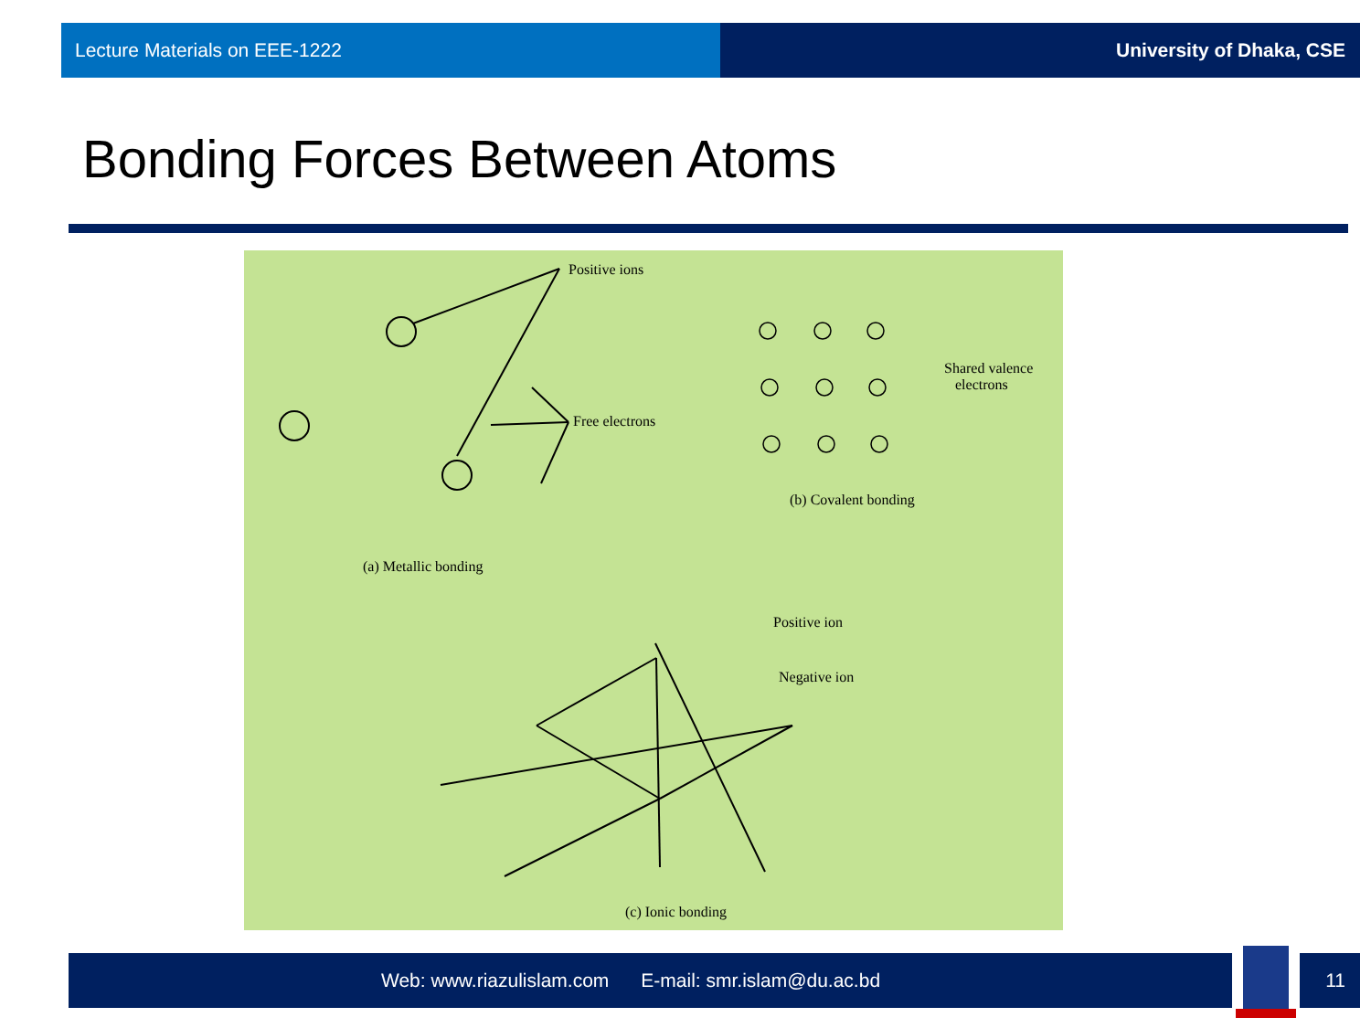Lecture Materials on EEE-1222 University of Dhaka, CSE
Bonding Forces Between Atoms
Positive ions
Free electrons
(a) Metallic bonding
Shared valence
electrons
(b) Covalent bonding
Positive ion
Negative ion
(c) Ionic bonding
Web: www.riazulislam.com E-mail: smr.islam@du.ac.bd 11